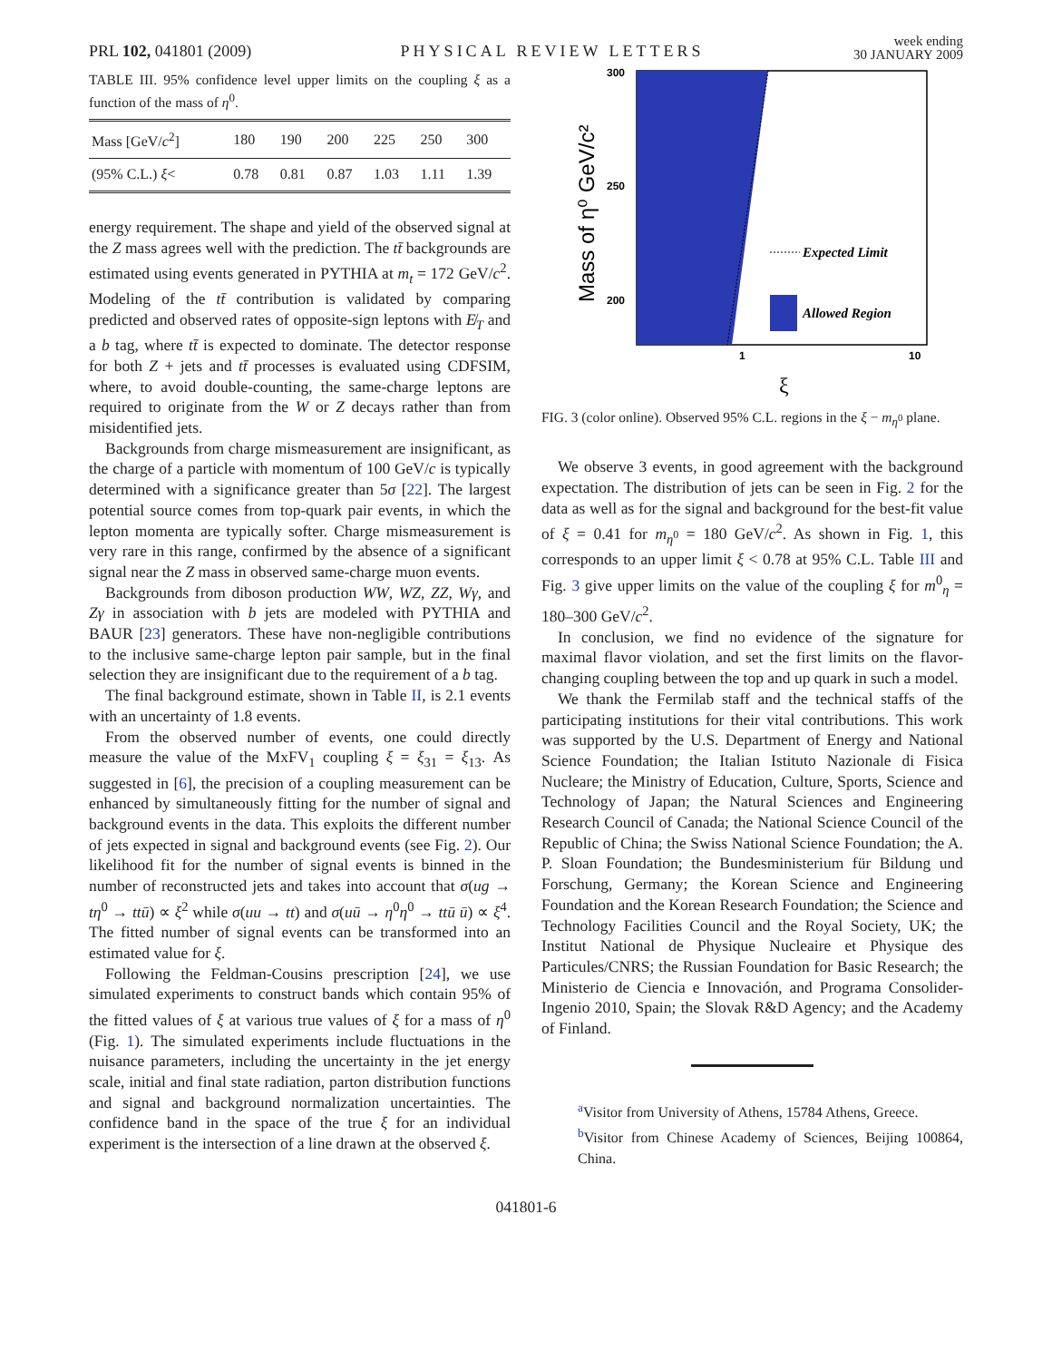PRL 102, 041801 (2009) PHYSICAL REVIEW LETTERS week ending
30 JANUARY 2009
TABLE III. 95% confidence level upper limits on the coupling ξ as a function of the mass of η<sup>0</sup>.
| Mass [GeV/ c<sup>2</sup>] | 180 | 190 | 200 | 225 | 250 | 300 |
| (95% C.L.) ξ < | 0.78 | 0.81 | 0.87 | 1.03 | 1.11 | 1.39 |
energy requirement. The shape and yield of the observed signal at the Z mass agrees well with the prediction. The tt̄ backgrounds are estimated using events generated in PYTHIA at m<sub>t</sub> = 172 GeV/c<sup>2</sup>. Modeling of the tt̄ contribution is validated by comparing predicted and observed rates of opposite-sign leptons with E̸<sub>T</sub> and a b tag, where tt̄ is expected to dominate. The detector response for both Z + jets and tt̄ processes is evaluated using CDFSIM, where, to avoid double-counting, the same-charge leptons are required to originate from the W or Z decays rather than from misidentified jets.
Backgrounds from charge mismeasurement are insignificant, as the charge of a particle with momentum of 100 GeV/c is typically determined with a significance greater than 5σ [22]. The largest potential source comes from top-quark pair events, in which the lepton momenta are typically softer. Charge mismeasurement is very rare in this range, confirmed by the absence of a significant signal near the Z mass in observed same-charge muon events.
Backgrounds from diboson production WW, WZ, ZZ, Wγ, and Zγ in association with b jets are modeled with PYTHIA and BAUR [23] generators. These have non-negligible contributions to the inclusive same-charge lepton pair sample, but in the final selection they are insignificant due to the requirement of a b tag.
The final background estimate, shown in Table II, is 2.1 events with an uncertainty of 1.8 events.
From the observed number of events, one could directly measure the value of the MxFV<sub>1</sub> coupling ξ = ξ<sub>31</sub> = ξ<sub>13</sub>. As suggested in [6], the precision of a coupling measurement can be enhanced by simultaneously fitting for the number of signal and background events in the data. This exploits the different number of jets expected in signal and background events (see Fig. 2). Our likelihood fit for the number of signal events is binned in the number of reconstructed jets and takes into account that σ(ug → tη<sup>0</sup> → ttū) ∝ ξ<sup>2</sup> while σ(uu → tt) and σ(uū → η<sup>0</sup>η<sup>0</sup> → ttū ū) ∝ ξ<sup>4</sup>. The fitted number of signal events can be transformed into an estimated value for ξ.
Following the Feldman-Cousins prescription [24], we use simulated experiments to construct bands which contain 95% of the fitted values of ξ at various true values of ξ for a mass of η<sup>0</sup> (Fig. 1). The simulated experiments include fluctuations in the nuisance parameters, including the uncertainty in the jet energy scale, initial and final state radiation, parton distribution functions and signal and background normalization uncertainties. The confidence band in the space of the true ξ for an individual experiment is the intersection of a line drawn at the observed ξ.
300
250
200
1
10
ξ
Mass of η⁰ GeV/c²
Expected Limit
Allowed Region
FIG. 3 (color online). Observed 95% C.L. regions in the ξ − m<sub>η<sup>0</sup></sub> plane.
We observe 3 events, in good agreement with the background expectation. The distribution of jets can be seen in Fig. 2 for the data as well as for the signal and background for the best-fit value of ξ = 0.41 for m<sub>η<sup>0</sup></sub> = 180 GeV/c<sup>2</sup>. As shown in Fig. 1, this corresponds to an upper limit ξ < 0.78 at 95% C.L. Table III and Fig. 3 give upper limits on the value of the coupling ξ for m<sup>0</sup><sub>η</sub> = 180–300 GeV/c<sup>2</sup>.
In conclusion, we find no evidence of the signature for maximal flavor violation, and set the first limits on the flavor-changing coupling between the top and up quark in such a model.
We thank the Fermilab staff and the technical staffs of the participating institutions for their vital contributions. This work was supported by the U.S. Department of Energy and National Science Foundation; the Italian Istituto Nazionale di Fisica Nucleare; the Ministry of Education, Culture, Sports, Science and Technology of Japan; the Natural Sciences and Engineering Research Council of Canada; the National Science Council of the Republic of China; the Swiss National Science Foundation; the A. P. Sloan Foundation; the Bundesministerium für Bildung und Forschung, Germany; the Korean Science and Engineering Foundation and the Korean Research Foundation; the Science and Technology Facilities Council and the Royal Society, UK; the Institut National de Physique Nucleaire et Physique des Particules/CNRS; the Russian Foundation for Basic Research; the Ministerio de Ciencia e Innovación, and Programa Consolider-Ingenio 2010, Spain; the Slovak R&D Agency; and the Academy of Finland.
<sup>a</sup> Visitor from University of Athens, 15784 Athens, Greece.
<sup>b</sup> Visitor from Chinese Academy of Sciences, Beijing 100864, China.
041801-6